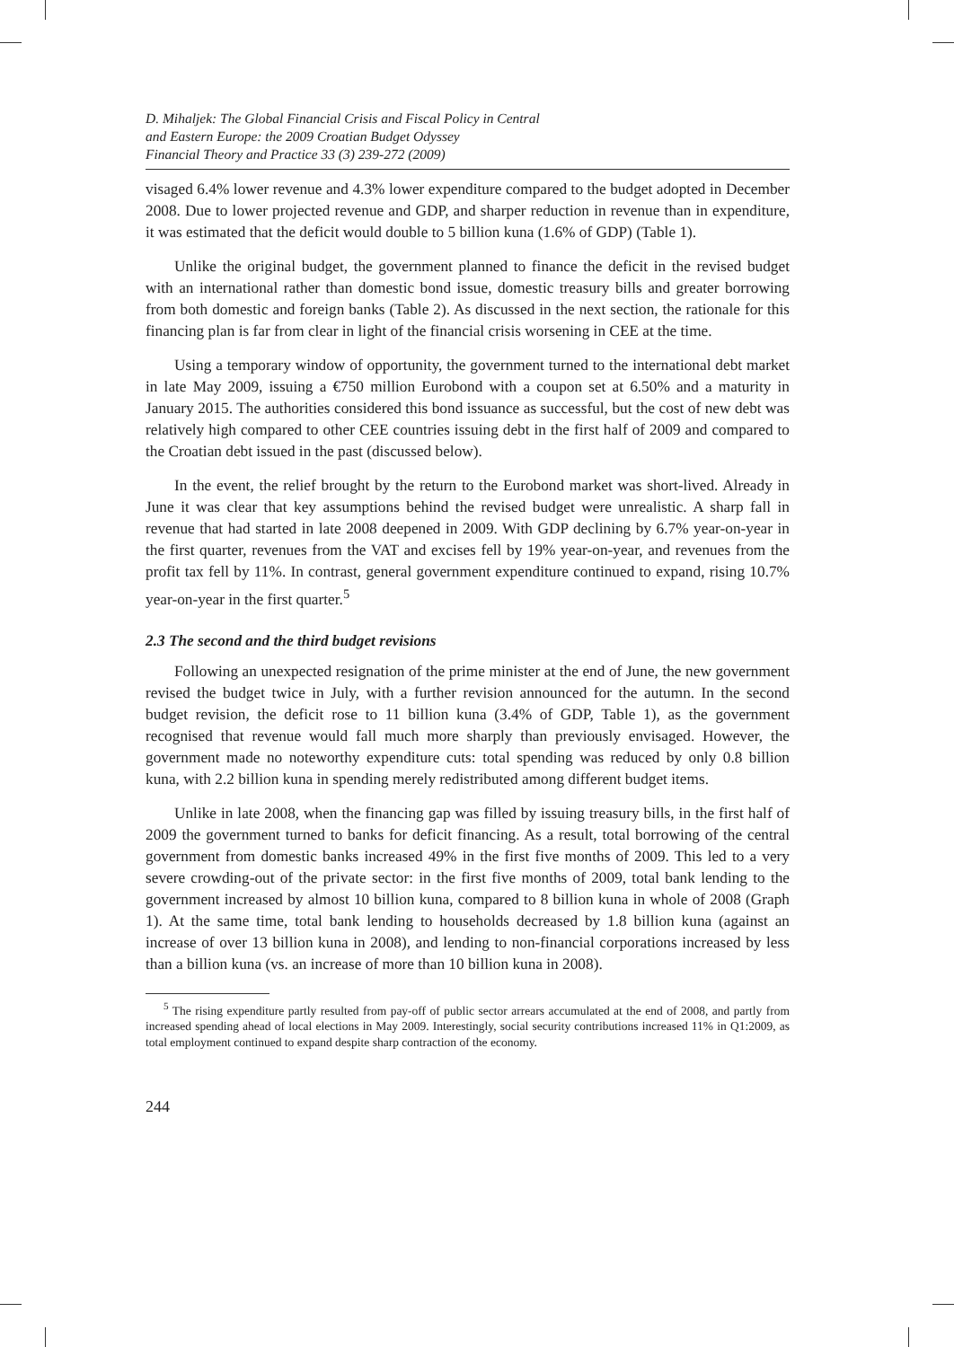D. Mihaljek: The Global Financial Crisis and Fiscal Policy in Central
and Eastern Europe: the 2009 Croatian Budget Odyssey
Financial Theory and Practice 33 (3) 239-272 (2009)
visaged 6.4% lower revenue and 4.3% lower expenditure compared to the budget adopted in December 2008. Due to lower projected revenue and GDP, and sharper reduction in revenue than in expenditure, it was estimated that the deficit would double to 5 billion kuna (1.6% of GDP) (Table 1).
Unlike the original budget, the government planned to finance the deficit in the revised budget with an international rather than domestic bond issue, domestic treasury bills and greater borrowing from both domestic and foreign banks (Table 2). As discussed in the next section, the rationale for this financing plan is far from clear in light of the financial crisis worsening in CEE at the time.
Using a temporary window of opportunity, the government turned to the international debt market in late May 2009, issuing a €750 million Eurobond with a coupon set at 6.50% and a maturity in January 2015. The authorities considered this bond issuance as successful, but the cost of new debt was relatively high compared to other CEE countries issuing debt in the first half of 2009 and compared to the Croatian debt issued in the past (discussed below).
In the event, the relief brought by the return to the Eurobond market was short-lived. Already in June it was clear that key assumptions behind the revised budget were unrealistic. A sharp fall in revenue that had started in late 2008 deepened in 2009. With GDP declining by 6.7% year-on-year in the first quarter, revenues from the VAT and excises fell by 19% year-on-year, and revenues from the profit tax fell by 11%. In contrast, general government expenditure continued to expand, rising 10.7% year-on-year in the first quarter.<sup>5</sup>
2.3 The second and the third budget revisions
Following an unexpected resignation of the prime minister at the end of June, the new government revised the budget twice in July, with a further revision announced for the autumn. In the second budget revision, the deficit rose to 11 billion kuna (3.4% of GDP, Table 1), as the government recognised that revenue would fall much more sharply than previously envisaged. However, the government made no noteworthy expenditure cuts: total spending was reduced by only 0.8 billion kuna, with 2.2 billion kuna in spending merely redistributed among different budget items.
Unlike in late 2008, when the financing gap was filled by issuing treasury bills, in the first half of 2009 the government turned to banks for deficit financing. As a result, total borrowing of the central government from domestic banks increased 49% in the first five months of 2009. This led to a very severe crowding-out of the private sector: in the first five months of 2009, total bank lending to the government increased by almost 10 billion kuna, compared to 8 billion kuna in whole of 2008 (Graph 1). At the same time, total bank lending to households decreased by 1.8 billion kuna (against an increase of over 13 billion kuna in 2008), and lending to non-financial corporations increased by less than a billion kuna (vs. an increase of more than 10 billion kuna in 2008).
<sup>5</sup> The rising expenditure partly resulted from pay-off of public sector arrears accumulated at the end of 2008, and partly from increased spending ahead of local elections in May 2009. Interestingly, social security contributions increased 11% in Q1:2009, as total employment continued to expand despite sharp contraction of the economy.
244